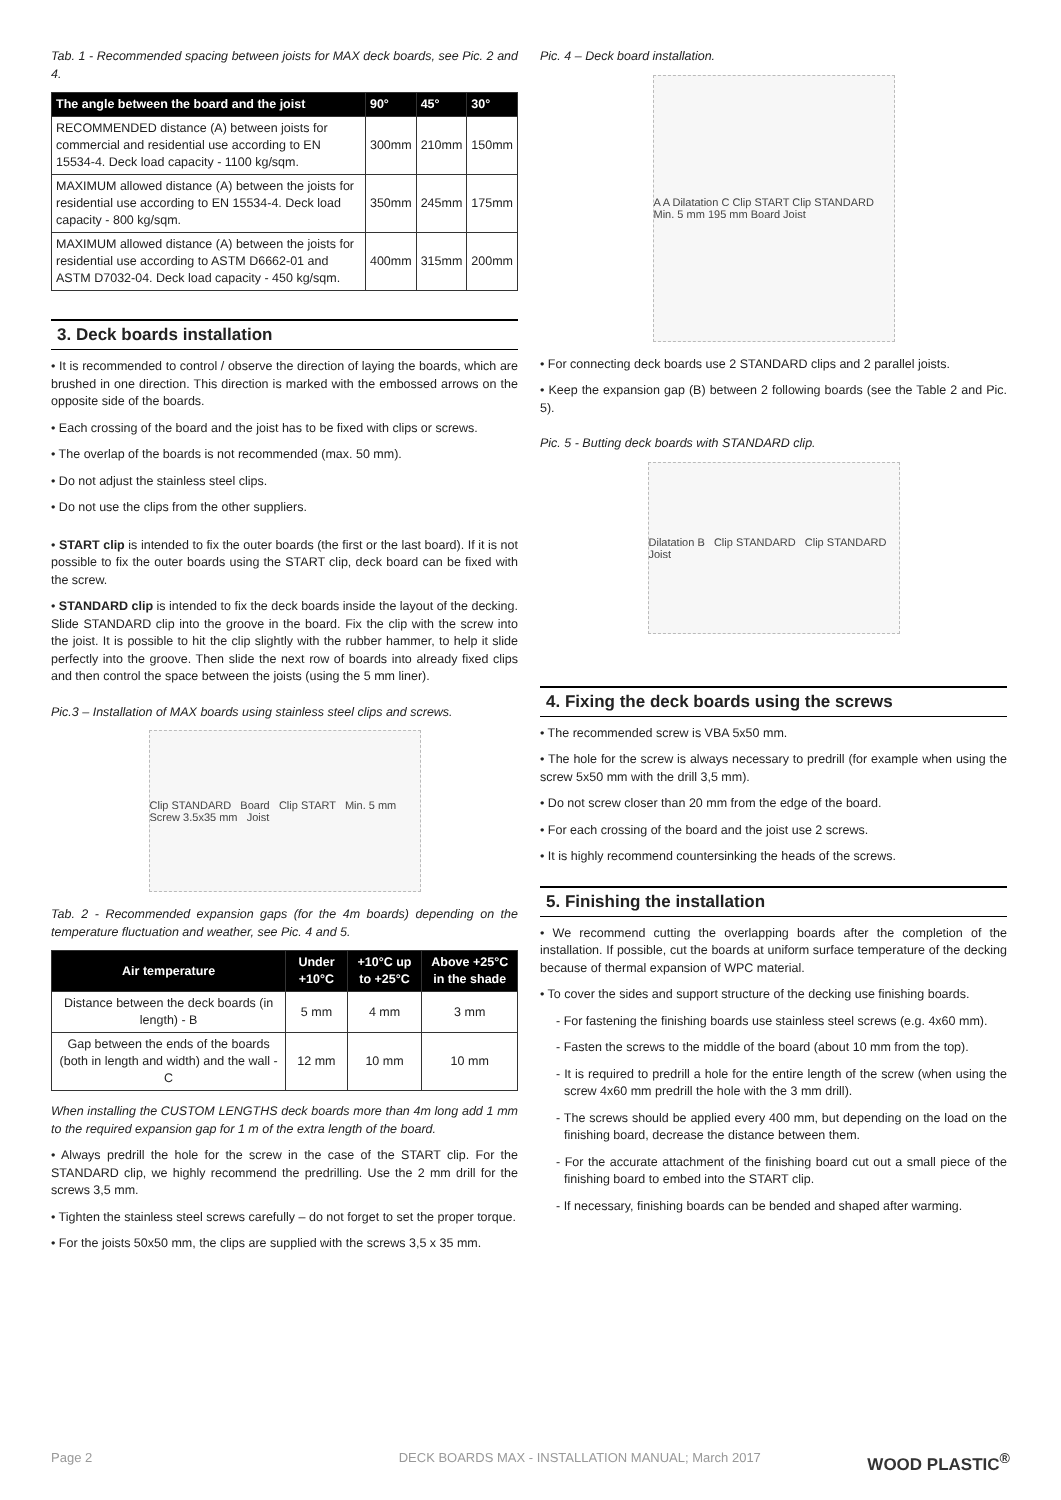Tab. 1 - Recommended spacing between joists for MAX deck boards, see Pic. 2 and 4.
| The angle between the board and the joist | 90° | 45° | 30° |
| --- | --- | --- | --- |
| RECOMMENDED distance (A) between joists for commercial and residential use according to EN 15534-4. Deck load capacity - 1100 kg/sqm. | 300mm | 210mm | 150mm |
| MAXIMUM allowed distance (A) between the joists for residential use according to EN 15534-4. Deck load capacity - 800 kg/sqm. | 350mm | 245mm | 175mm |
| MAXIMUM allowed distance (A) between the joists for residential use according to ASTM D6662-01 and ASTM D7032-04. Deck load capacity - 450 kg/sqm. | 400mm | 315mm | 200mm |
3. Deck boards installation
• It is recommended to control / observe the direction of laying the boards, which are brushed in one direction. This direction is marked with the embossed arrows on the opposite side of the boards.
• Each crossing of the board and the joist has to be fixed with clips or screws.
• The overlap of the boards is not recommended (max. 50 mm).
• Do not adjust the stainless steel clips.
• Do not use the clips from the other suppliers.
• START clip is intended to fix the outer boards (the first or the last board). If it is not possible to fix the outer boards using the START clip, deck board can be fixed with the screw.
• STANDARD clip is intended to fix the deck boards inside the layout of the decking. Slide STANDARD clip into the groove in the board. Fix the clip with the screw into the joist. It is possible to hit the clip slightly with the rubber hammer, to help it slide perfectly into the groove. Then slide the next row of boards into already fixed clips and then control the space between the joists (using the 5 mm liner).
Pic.3 – Installation of MAX boards using stainless steel clips and screws.
Clip STANDARD Board Clip START Min. 5 mm Screw 3.5x35 mm Joist
Tab. 2 - Recommended expansion gaps (for the 4m boards) depending on the temperature fluctuation and weather, see Pic. 4 and 5.
| Air temperature | Under +10°C | +10°C up to +25°C | Above +25°C in the shade |
| --- | --- | --- | --- |
| Distance between the deck boards (in length) - B | 5 mm | 4 mm | 3 mm |
| Gap between the ends of the boards (both in length and width) and the wall - C | 12 mm | 10 mm | 10 mm |
When installing the CUSTOM LENGTHS deck boards more than 4m long add 1 mm to the required expansion gap for 1 m of the extra length of the board.
• Always predrill the hole for the screw in the case of the START clip. For the STANDARD clip, we highly recommend the predrilling. Use the 2 mm drill for the screws 3,5 mm.
• Tighten the stainless steel screws carefully – do not forget to set the proper torque.
• For the joists 50x50 mm, the clips are supplied with the screws 3,5 x 35 mm.
Pic. 4 – Deck board installation.
A A Dilatation C Clip START Clip STANDARD Min. 5 mm 195 mm Board Joist
• For connecting deck boards use 2 STANDARD clips and 2 parallel joists.
• Keep the expansion gap (B) between 2 following boards (see the Table 2 and Pic. 5).
Pic. 5 - Butting deck boards with STANDARD clip.
Dilatation B Clip STANDARD Clip STANDARD Joist
4. Fixing the deck boards using the screws
• The recommended screw is VBA 5x50 mm.
• The hole for the screw is always necessary to predrill (for example when using the screw 5x50 mm with the drill 3,5 mm).
• Do not screw closer than 20 mm from the edge of the board.
• For each crossing of the board and the joist use 2 screws.
• It is highly recommend countersinking the heads of the screws.
5. Finishing the installation
• We recommend cutting the overlapping boards after the completion of the installation. If possible, cut the boards at uniform surface temperature of the decking because of thermal expansion of WPC material.
• To cover the sides and support structure of the decking use finishing boards.
- For fastening the finishing boards use stainless steel screws (e.g. 4x60 mm).
- Fasten the screws to the middle of the board (about 10 mm from the top).
- It is required to predrill a hole for the entire length of the screw (when using the screw 4x60 mm predrill the hole with the 3 mm drill).
- The screws should be applied every 400 mm, but depending on the load on the finishing board, decrease the distance between them.
- For the accurate attachment of the finishing board cut out a small piece of the finishing board to embed into the START clip.
- If necessary, finishing boards can be bended and shaped after warming.
Page 2 DECK BOARDS MAX - INSTALLATION MANUAL; March 2017 WOOD PLASTIC<sup>®</sup>